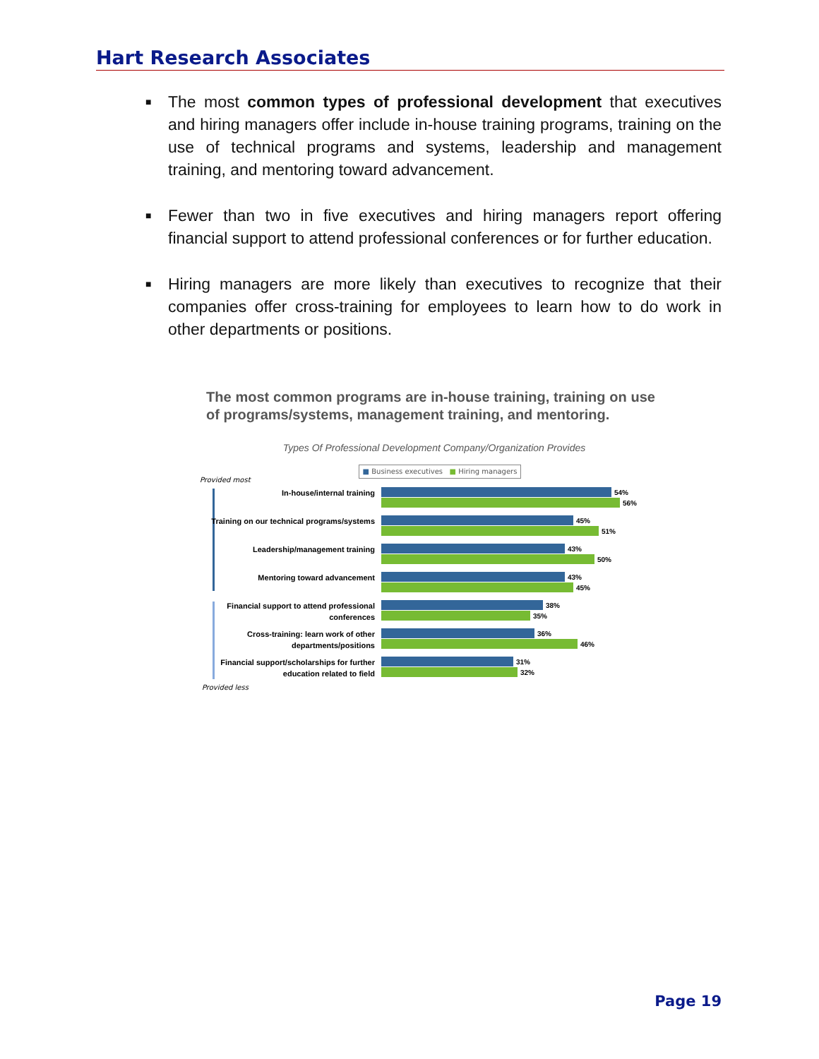Hart Research Associates
■ The most common types of professional development that executives and hiring managers offer include in-house training programs, training on the use of technical programs and systems, leadership and management training, and mentoring toward advancement.
■ Fewer than two in five executives and hiring managers report offering financial support to attend professional conferences or for further education.
■ Hiring managers are more likely than executives to recognize that their companies offer cross-training for employees to learn how to do work in other departments or positions.
The most common programs are in-house training, training on use of programs/systems, management training, and mentoring.
Types Of Professional Development Company/Organization Provides
■ Business executives ■ Hiring managers
Provided most
In-house/internal training
54%
56%
Training on our technical programs/systems
45%
51%
Leadership/management training
43%
50%
Mentoring toward advancement
43%
45%
Financial support to attend professional conferences
38%
35%
Cross-training: learn work of other departments/positions
36%
46%
Financial support/scholarships for further education related to field
31%
32%
Provided less
Page 19